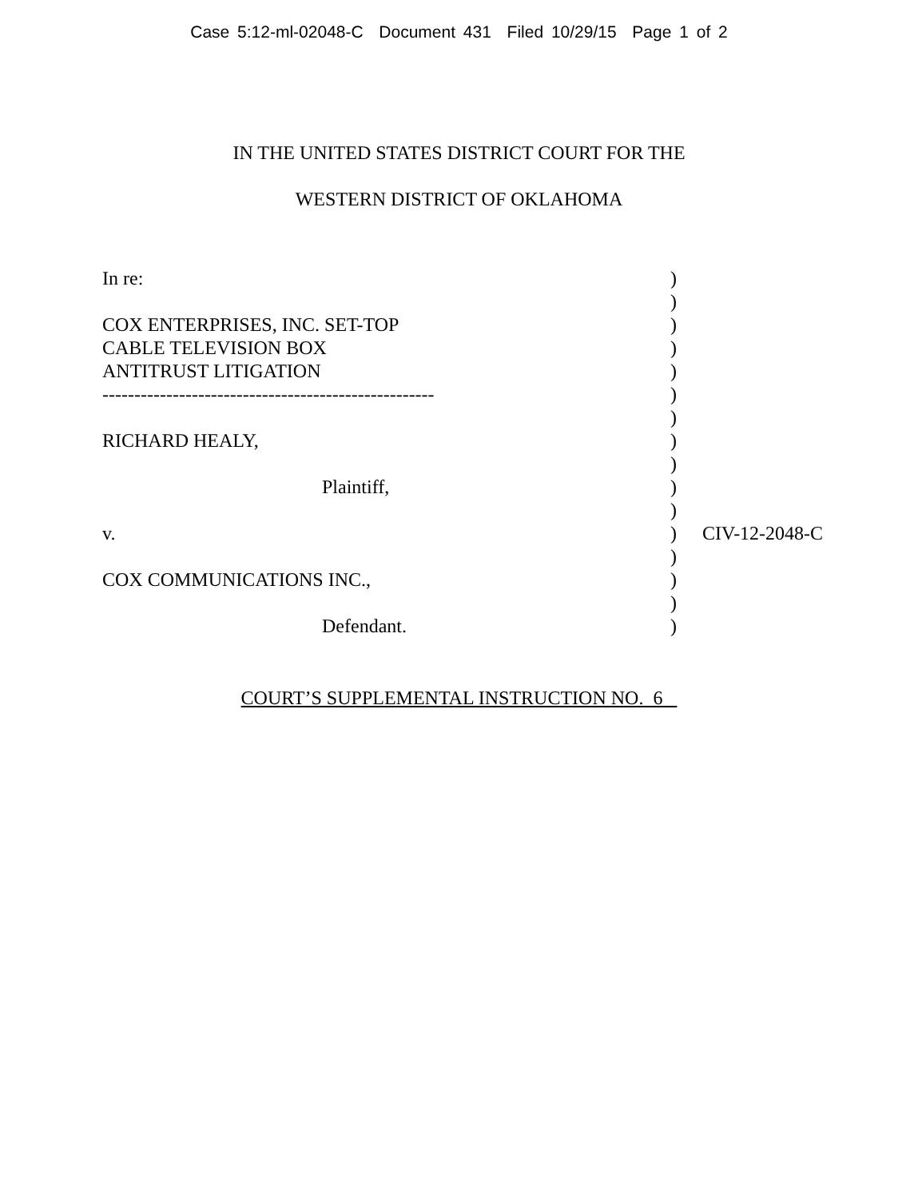Case 5:12-ml-02048-C Document 431 Filed 10/29/15 Page 1 of 2
IN THE UNITED STATES DISTRICT COURT FOR THE
WESTERN DISTRICT OF OKLAHOMA
| In re: | ) | |
| | ) | |
| COX ENTERPRISES, INC. SET-TOP | ) | |
| CABLE TELEVISION BOX | ) | |
| ANTITRUST LITIGATION | ) | |
| ---------------------------------------------------- | ) | |
| | ) | |
| RICHARD HEALY, | ) | |
| | ) | |
| Plaintiff, | ) | |
| | ) | |
| v. | ) | CIV-12-2048-C |
| | ) | |
| COX COMMUNICATIONS INC., | ) | |
| | ) | |
| Defendant. | ) | |
COURT’S SUPPLEMENTAL INSTRUCTION NO. 6